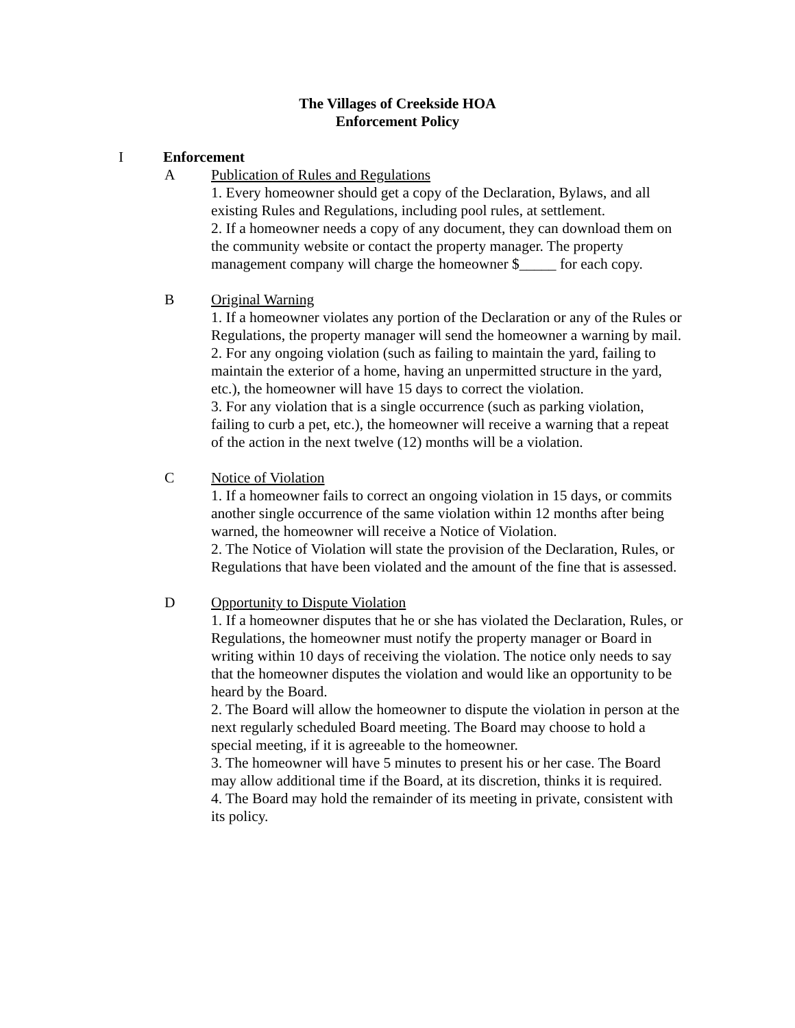The Villages of Creekside HOA
Enforcement Policy
I Enforcement
A Publication of Rules and Regulations
1. Every homeowner should get a copy of the Declaration, Bylaws, and all existing Rules and Regulations, including pool rules, at settlement.
2. If a homeowner needs a copy of any document, they can download them on the community website or contact the property manager. The property management company will charge the homeowner $_____ for each copy.
B Original Warning
1. If a homeowner violates any portion of the Declaration or any of the Rules or Regulations, the property manager will send the homeowner a warning by mail.
2. For any ongoing violation (such as failing to maintain the yard, failing to maintain the exterior of a home, having an unpermitted structure in the yard, etc.), the homeowner will have 15 days to correct the violation.
3. For any violation that is a single occurrence (such as parking violation, failing to curb a pet, etc.), the homeowner will receive a warning that a repeat of the action in the next twelve (12) months will be a violation.
C Notice of Violation
1. If a homeowner fails to correct an ongoing violation in 15 days, or commits another single occurrence of the same violation within 12 months after being warned, the homeowner will receive a Notice of Violation.
2. The Notice of Violation will state the provision of the Declaration, Rules, or Regulations that have been violated and the amount of the fine that is assessed.
D Opportunity to Dispute Violation
1. If a homeowner disputes that he or she has violated the Declaration, Rules, or Regulations, the homeowner must notify the property manager or Board in writing within 10 days of receiving the violation. The notice only needs to say that the homeowner disputes the violation and would like an opportunity to be heard by the Board.
2. The Board will allow the homeowner to dispute the violation in person at the next regularly scheduled Board meeting. The Board may choose to hold a special meeting, if it is agreeable to the homeowner.
3. The homeowner will have 5 minutes to present his or her case. The Board may allow additional time if the Board, at its discretion, thinks it is required.
4. The Board may hold the remainder of its meeting in private, consistent with its policy.